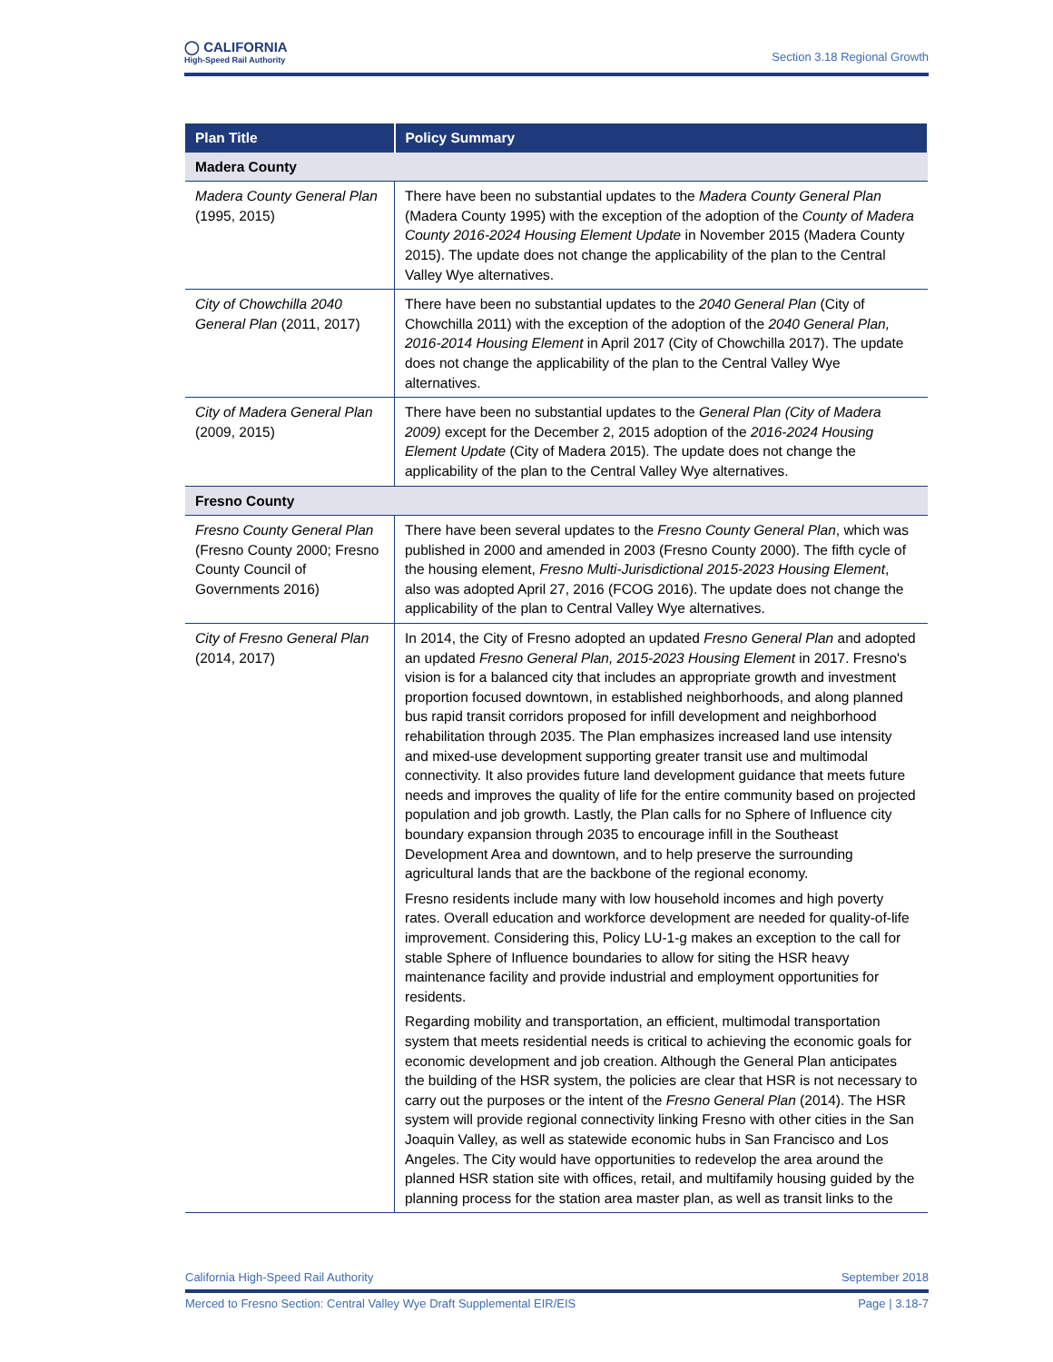◯ CALIFORNIA
High-Speed Rail Authority
Section 3.18 Regional Growth
| Plan Title | Policy Summary |
| --- | --- |
| Madera County | |
| Madera County General Plan (1995, 2015) | There have been no substantial updates to the Madera County General Plan (Madera County 1995) with the exception of the adoption of the County of Madera County 2016-2024 Housing Element Update in November 2015 (Madera County 2015). The update does not change the applicability of the plan to the Central Valley Wye alternatives. |
| City of Chowchilla 2040 General Plan (2011, 2017) | There have been no substantial updates to the 2040 General Plan (City of Chowchilla 2011) with the exception of the adoption of the 2040 General Plan, 2016-2014 Housing Element in April 2017 (City of Chowchilla 2017). The update does not change the applicability of the plan to the Central Valley Wye alternatives. |
| City of Madera General Plan (2009, 2015) | There have been no substantial updates to the General Plan (City of Madera 2009) except for the December 2, 2015 adoption of the 2016-2024 Housing Element Update (City of Madera 2015). The update does not change the applicability of the plan to the Central Valley Wye alternatives. |
| Fresno County | |
| Fresno County General Plan (Fresno County 2000; Fresno County Council of Governments 2016) | There have been several updates to the Fresno County General Plan , which was published in 2000 and amended in 2003 (Fresno County 2000). The fifth cycle of the housing element, Fresno Multi-Jurisdictional 2015-2023 Housing Element , also was adopted April 27, 2016 (FCOG 2016). The update does not change the applicability of the plan to Central Valley Wye alternatives. |
| City of Fresno General Plan (2014, 2017) | In 2014, the City of Fresno adopted an updated Fresno General Plan and adopted an updated Fresno General Plan, 2015-2023 Housing Element in 2017. Fresno's vision is for a balanced city that includes an appropriate growth and investment proportion focused downtown, in established neighborhoods, and along planned bus rapid transit corridors proposed for infill development and neighborhood rehabilitation through 2035. The Plan emphasizes increased land use intensity and mixed-use development supporting greater transit use and multimodal connectivity. It also provides future land development guidance that meets future needs and improves the quality of life for the entire community based on projected population and job growth. Lastly, the Plan calls for no Sphere of Influence city boundary expansion through 2035 to encourage infill in the Southeast Development Area and downtown, and to help preserve the surrounding agricultural lands that are the backbone of the regional economy. Fresno residents include many with low household incomes and high poverty rates. Overall education and workforce development are needed for quality-of-life improvement. Considering this, Policy LU-1-g makes an exception to the call for stable Sphere of Influence boundaries to allow for siting the HSR heavy maintenance facility and provide industrial and employment opportunities for residents. Regarding mobility and transportation, an efficient, multimodal transportation system that meets residential needs is critical to achieving the economic goals for economic development and job creation. Although the General Plan anticipates the building of the HSR system, the policies are clear that HSR is not necessary to carry out the purposes or the intent of the Fresno General Plan (2014). The HSR system will provide regional connectivity linking Fresno with other cities in the San Joaquin Valley, as well as statewide economic hubs in San Francisco and Los Angeles. The City would have opportunities to redevelop the area around the planned HSR station site with offices, retail, and multifamily housing guided by the planning process for the station area master plan, as well as transit links to the |
California High-Speed Rail Authority September 2018
Merced to Fresno Section: Central Valley Wye Draft Supplemental EIR/EIS Page | 3.18-7